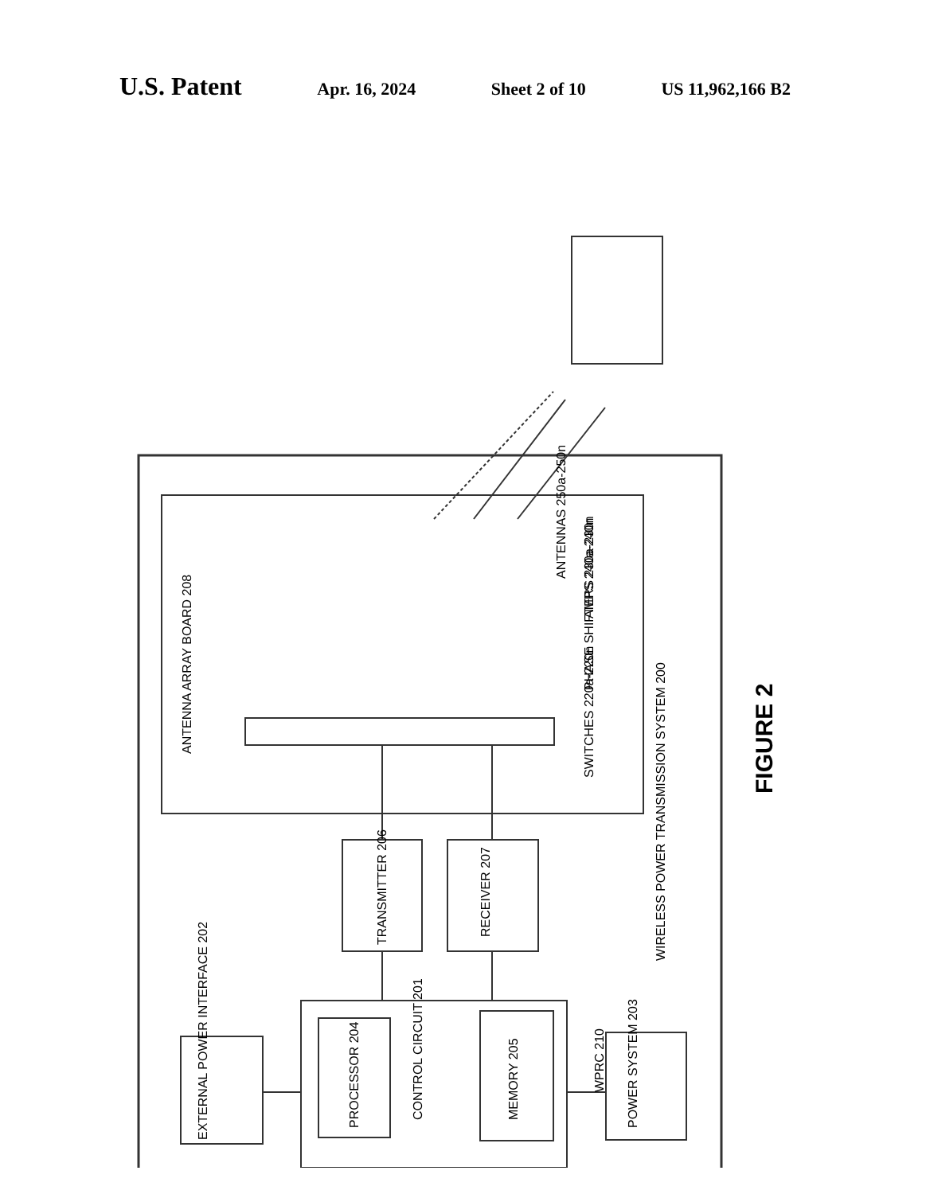U.S. Patent Apr. 16, 2024 Sheet 2 of 10 US 11,962,166 B2
ANTENNA ARRAY BOARD 208
WPRC 210
TRANSMITTER 206
RECEIVER 207
PROCESSOR 204
CONTROL CIRCUIT 201
MEMORY 205
EXTERNAL POWER INTERFACE 202
POWER SYSTEM 203
WIRELESS POWER TRANSMISSION SYSTEM 200
SWITCHES 220a-220n
PHASE SHIFTERS 230a-230n
AMPS 240a-240n
ANTENNAS 250a-250n
FIGURE 2